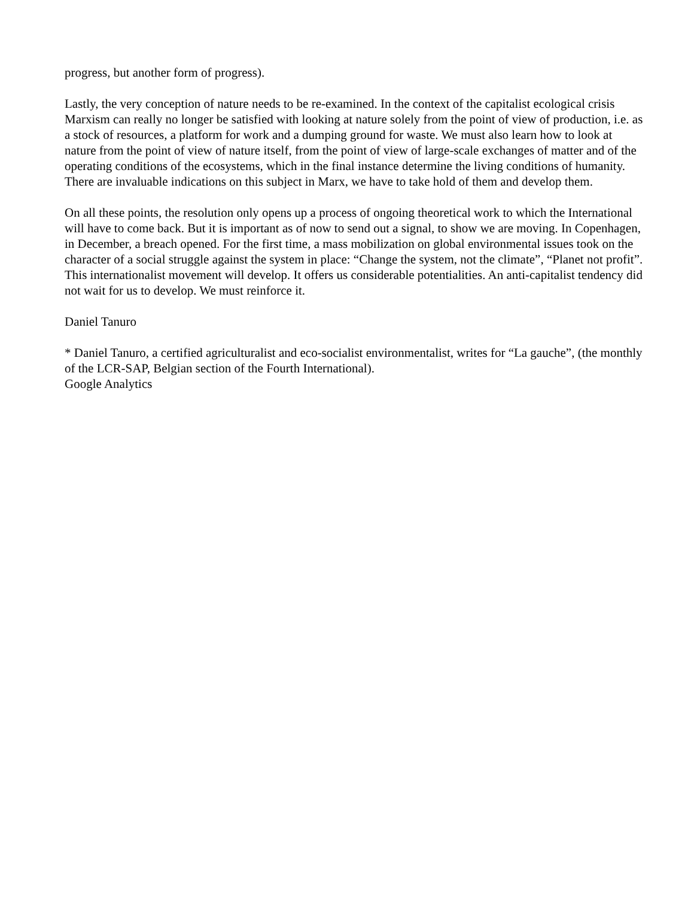progress, but another form of progress).
Lastly, the very conception of nature needs to be re-examined. In the context of the capitalist ecological crisis Marxism can really no longer be satisfied with looking at nature solely from the point of view of production, i.e. as a stock of resources, a platform for work and a dumping ground for waste. We must also learn how to look at nature from the point of view of nature itself, from the point of view of large-scale exchanges of matter and of the operating conditions of the ecosystems, which in the final instance determine the living conditions of humanity. There are invaluable indications on this subject in Marx, we have to take hold of them and develop them.
On all these points, the resolution only opens up a process of ongoing theoretical work to which the International will have to come back. But it is important as of now to send out a signal, to show we are moving. In Copenhagen, in December, a breach opened. For the first time, a mass mobilization on global environmental issues took on the character of a social struggle against the system in place: “Change the system, not the climate”, “Planet not profit”. This internationalist movement will develop. It offers us considerable potentialities. An anti-capitalist tendency did not wait for us to develop. We must reinforce it.
Daniel Tanuro
* Daniel Tanuro, a certified agriculturalist and eco-socialist environmentalist, writes for “La gauche”, (the monthly of the LCR-SAP, Belgian section of the Fourth International).
Google Analytics